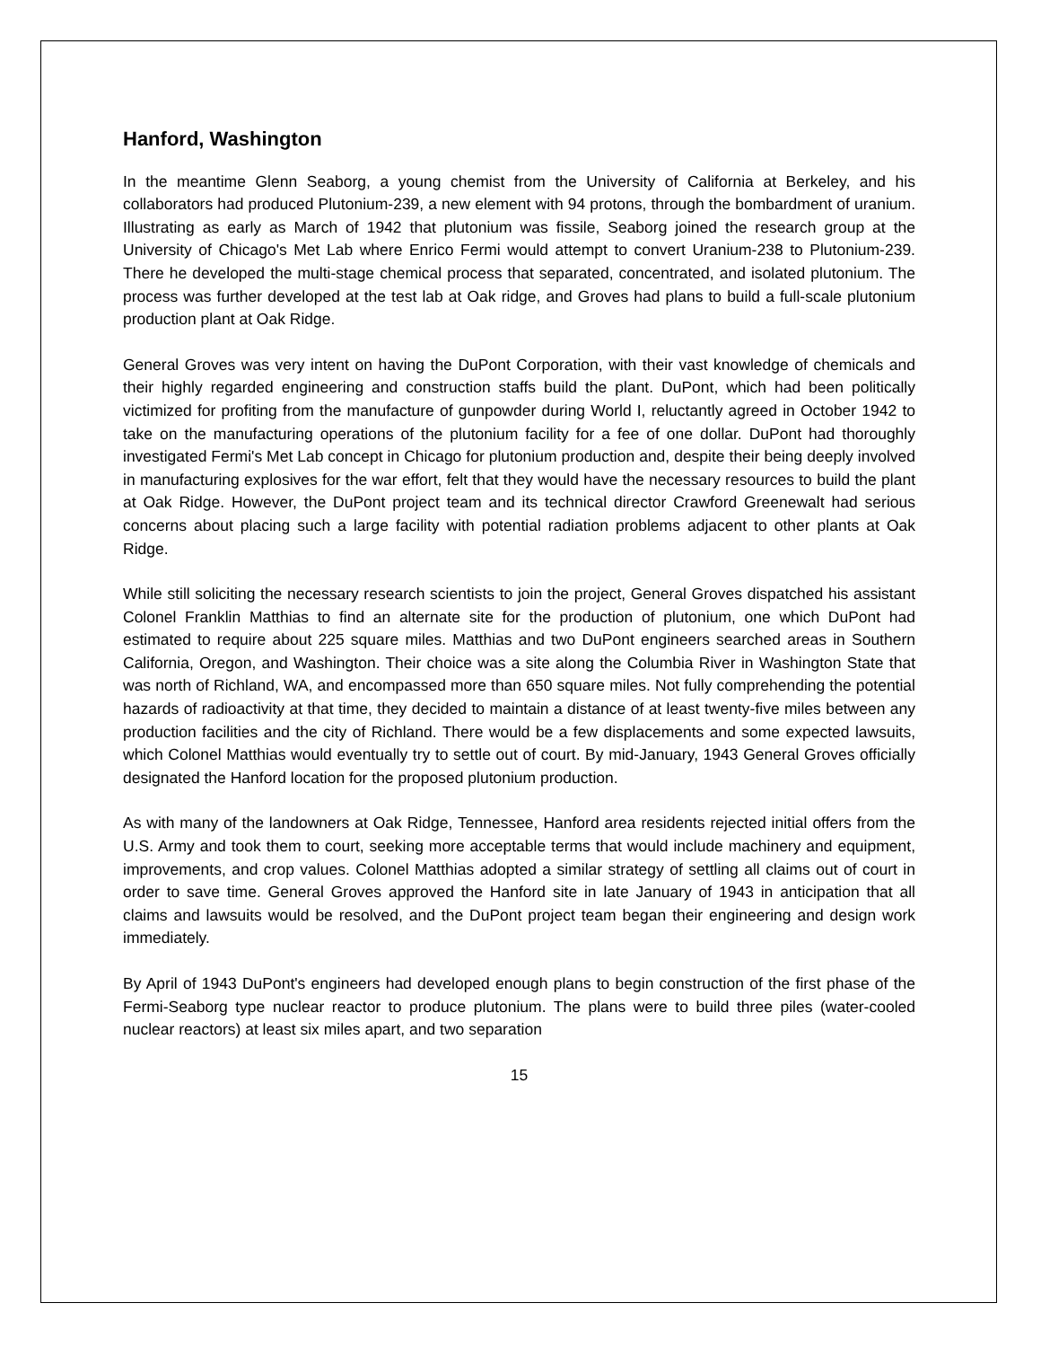Hanford, Washington
In the meantime Glenn Seaborg, a young chemist from the University of California at Berkeley, and his collaborators had produced Plutonium-239, a new element with 94 protons, through the bombardment of uranium. Illustrating as early as March of 1942 that plutonium was fissile, Seaborg joined the research group at the University of Chicago's Met Lab where Enrico Fermi would attempt to convert Uranium-238 to Plutonium-239. There he developed the multi-stage chemical process that separated, concentrated, and isolated plutonium. The process was further developed at the test lab at Oak ridge, and Groves had plans to build a full-scale plutonium production plant at Oak Ridge.
General Groves was very intent on having the DuPont Corporation, with their vast knowledge of chemicals and their highly regarded engineering and construction staffs build the plant. DuPont, which had been politically victimized for profiting from the manufacture of gunpowder during World I, reluctantly agreed in October 1942 to take on the manufacturing operations of the plutonium facility for a fee of one dollar. DuPont had thoroughly investigated Fermi's Met Lab concept in Chicago for plutonium production and, despite their being deeply involved in manufacturing explosives for the war effort, felt that they would have the necessary resources to build the plant at Oak Ridge. However, the DuPont project team and its technical director Crawford Greenewalt had serious concerns about placing such a large facility with potential radiation problems adjacent to other plants at Oak Ridge.
While still soliciting the necessary research scientists to join the project, General Groves dispatched his assistant Colonel Franklin Matthias to find an alternate site for the production of plutonium, one which DuPont had estimated to require about 225 square miles. Matthias and two DuPont engineers searched areas in Southern California, Oregon, and Washington. Their choice was a site along the Columbia River in Washington State that was north of Richland, WA, and encompassed more than 650 square miles. Not fully comprehending the potential hazards of radioactivity at that time, they decided to maintain a distance of at least twenty-five miles between any production facilities and the city of Richland. There would be a few displacements and some expected lawsuits, which Colonel Matthias would eventually try to settle out of court. By mid-January, 1943 General Groves officially designated the Hanford location for the proposed plutonium production.
As with many of the landowners at Oak Ridge, Tennessee, Hanford area residents rejected initial offers from the U.S. Army and took them to court, seeking more acceptable terms that would include machinery and equipment, improvements, and crop values. Colonel Matthias adopted a similar strategy of settling all claims out of court in order to save time. General Groves approved the Hanford site in late January of 1943 in anticipation that all claims and lawsuits would be resolved, and the DuPont project team began their engineering and design work immediately.
By April of 1943 DuPont's engineers had developed enough plans to begin construction of the first phase of the Fermi-Seaborg type nuclear reactor to produce plutonium. The plans were to build three piles (water-cooled nuclear reactors) at least six miles apart, and two separation
15